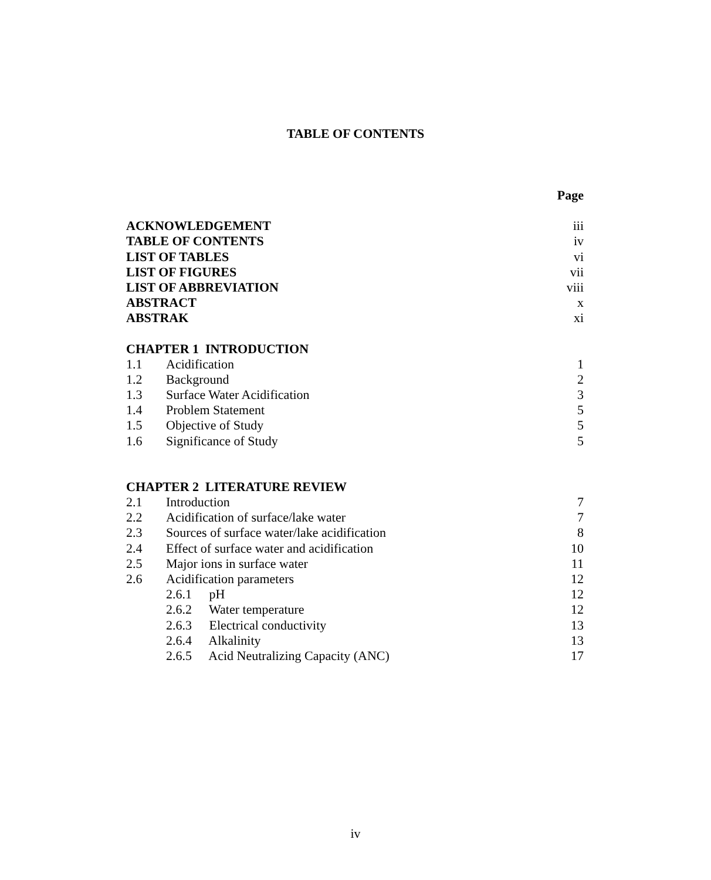TABLE OF CONTENTS
| | | Page |
| ACKNOWLEDGEMENT | | iii |
| TABLE OF CONTENTS | | iv |
| LIST OF TABLES | | vi |
| LIST OF FIGURES | | vii |
| LIST OF ABBREVIATION | | viii |
| ABSTRACT | | x |
| ABSTRAK | | xi |
| CHAPTER 1 INTRODUCTION | | |
| 1.1 | Acidification | 1 |
| 1.2 | Background | 2 |
| 1.3 | Surface Water Acidification | 3 |
| 1.4 | Problem Statement | 5 |
| 1.5 | Objective of Study | 5 |
| 1.6 | Significance of Study | 5 |
| CHAPTER 2 LITERATURE REVIEW | | |
| 2.1 | Introduction | 7 |
| 2.2 | Acidification of surface/lake water | 7 |
| 2.3 | Sources of surface water/lake acidification | 8 |
| 2.4 | Effect of surface water and acidification | 10 |
| 2.5 | Major ions in surface water | 11 |
| 2.6 | Acidification parameters | 12 |
| | 2.6.1 pH | 12 |
| | 2.6.2 Water temperature | 12 |
| | 2.6.3 Electrical conductivity | 13 |
| | 2.6.4 Alkalinity | 13 |
| | 2.6.5 Acid Neutralizing Capacity (ANC) | 17 |
iv